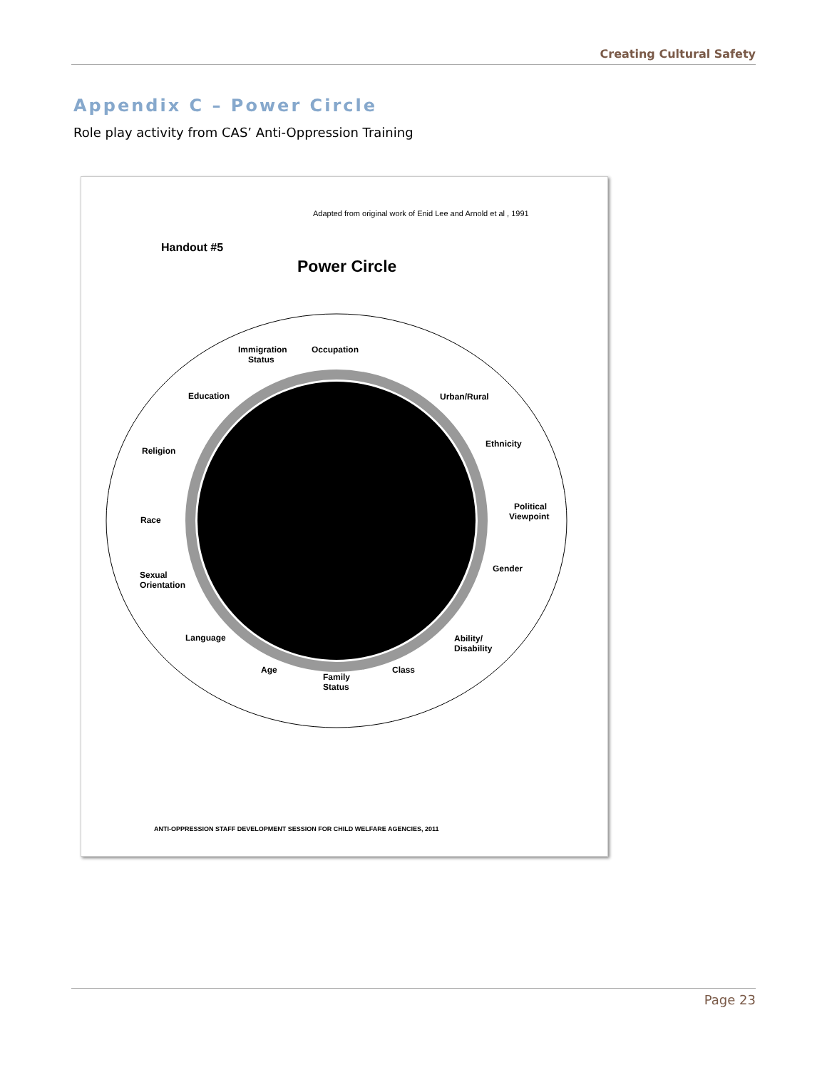Creating Cultural Safety
Appendix C – Power Circle
Role play activity from CAS’ Anti-Oppression Training
Adapted from original work of Enid Lee and Arnold et al , 1991
Handout #5
Power Circle
Immigration
Status
Occupation
Education
Urban/Rural
Religion
Ethnicity
Race
Political
Viewpoint
Sexual
Orientation
Gender
Language
Ability/
Disability
Age
Family
Status
Class
ANTI-OPPRESSION STAFF DEVELOPMENT SESSION FOR CHILD WELFARE AGENCIES, 2011
Page 23